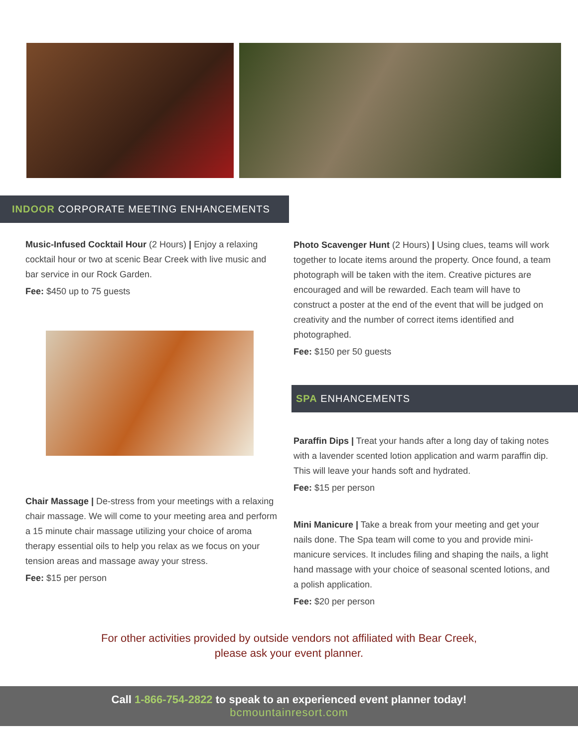INDOOR CORPORATE MEETING ENHANCEMENTS
Music-Infused Cocktail Hour (2 Hours) | Enjoy a relaxing cocktail hour or two at scenic Bear Creek with live music and bar service in our Rock Garden.
Fee: $450 up to 75 guests
Chair Massage | De-stress from your meetings with a relaxing chair massage. We will come to your meeting area and perform a 15 minute chair massage utilizing your choice of aroma therapy essential oils to help you relax as we focus on your tension areas and massage away your stress.
Fee: $15 per person
Photo Scavenger Hunt (2 Hours) | Using clues, teams will work together to locate items around the property. Once found, a team photograph will be taken with the item. Creative pictures are encouraged and will be rewarded. Each team will have to construct a poster at the end of the event that will be judged on creativity and the number of correct items identified and photographed.
Fee: $150 per 50 guests
SPA ENHANCEMENTS
Paraffin Dips | Treat your hands after a long day of taking notes with a lavender scented lotion application and warm paraffin dip. This will leave your hands soft and hydrated.
Fee: $15 per person
Mini Manicure | Take a break from your meeting and get your nails done. The Spa team will come to you and provide mini-manicure services. It includes filing and shaping the nails, a light hand massage with your choice of seasonal scented lotions, and a polish application.
Fee: $20 per person
For other activities provided by outside vendors not affiliated with Bear Creek,
please ask your event planner.
Call 1-866-754-2822 to speak to an experienced event planner today!
bcmountainresort.com